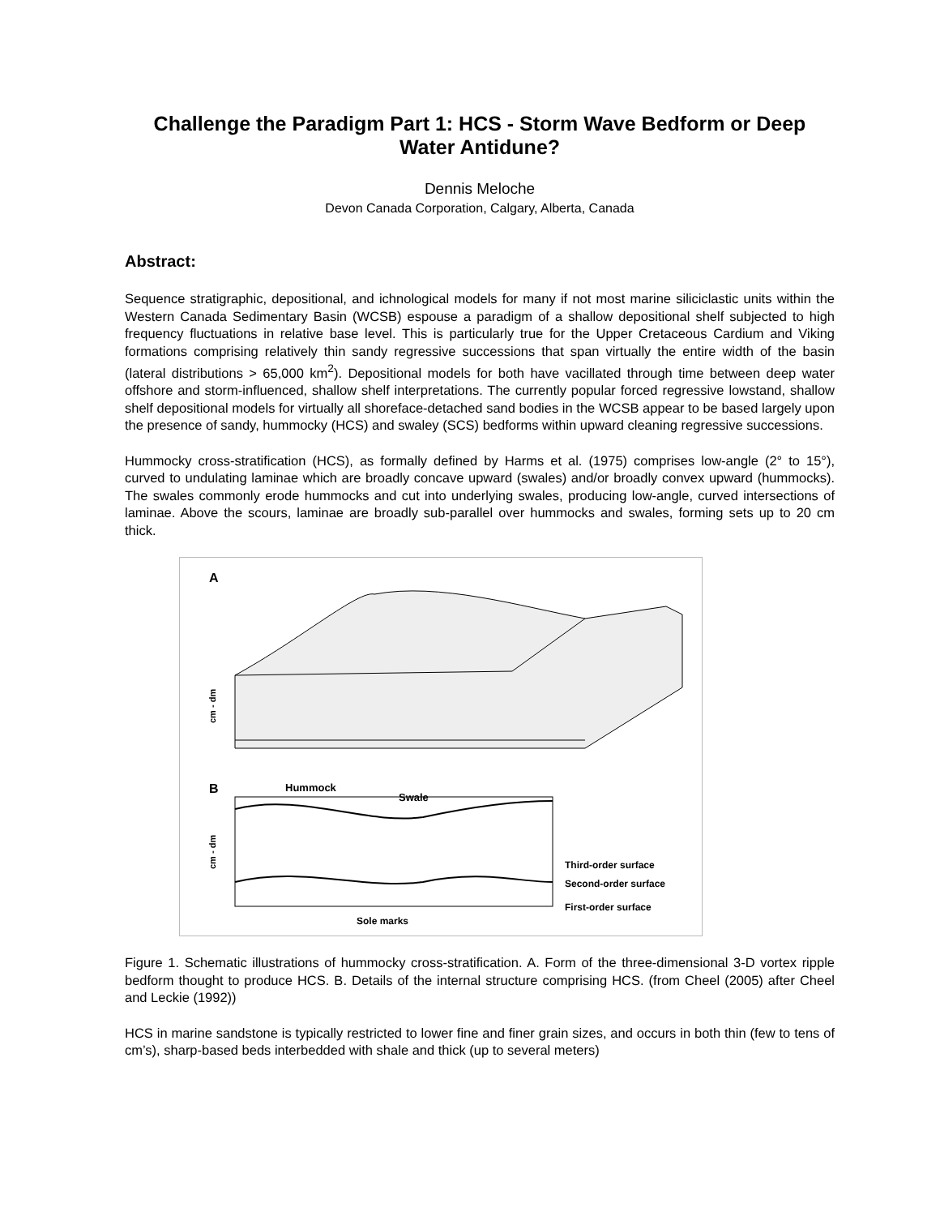Challenge the Paradigm Part 1: HCS - Storm Wave Bedform or Deep Water Antidune?
Dennis Meloche
Devon Canada Corporation, Calgary, Alberta, Canada
Abstract:
Sequence stratigraphic, depositional, and ichnological models for many if not most marine siliciclastic units within the Western Canada Sedimentary Basin (WCSB) espouse a paradigm of a shallow depositional shelf subjected to high frequency fluctuations in relative base level. This is particularly true for the Upper Cretaceous Cardium and Viking formations comprising relatively thin sandy regressive successions that span virtually the entire width of the basin (lateral distributions > 65,000 km<sup>2</sup>). Depositional models for both have vacillated through time between deep water offshore and storm-influenced, shallow shelf interpretations. The currently popular forced regressive lowstand, shallow shelf depositional models for virtually all shoreface-detached sand bodies in the WCSB appear to be based largely upon the presence of sandy, hummocky (HCS) and swaley (SCS) bedforms within upward cleaning regressive successions.
Hummocky cross-stratification (HCS), as formally defined by Harms et al. (1975) comprises low-angle (2° to 15°), curved to undulating laminae which are broadly concave upward (swales) and/or broadly convex upward (hummocks). The swales commonly erode hummocks and cut into underlying swales, producing low-angle, curved intersections of laminae. Above the scours, laminae are broadly sub-parallel over hummocks and swales, forming sets up to 20 cm thick.
A
cm - dm
B
Hummock
Swale
Third-order surface
Second-order surface
First-order surface
Sole marks
cm - dm
Figure 1. Schematic illustrations of hummocky cross-stratification. A. Form of the three-dimensional 3-D vortex ripple bedform thought to produce HCS. B. Details of the internal structure comprising HCS. (from Cheel (2005) after Cheel and Leckie (1992))
HCS in marine sandstone is typically restricted to lower fine and finer grain sizes, and occurs in both thin (few to tens of cm’s), sharp-based beds interbedded with shale and thick (up to several meters)